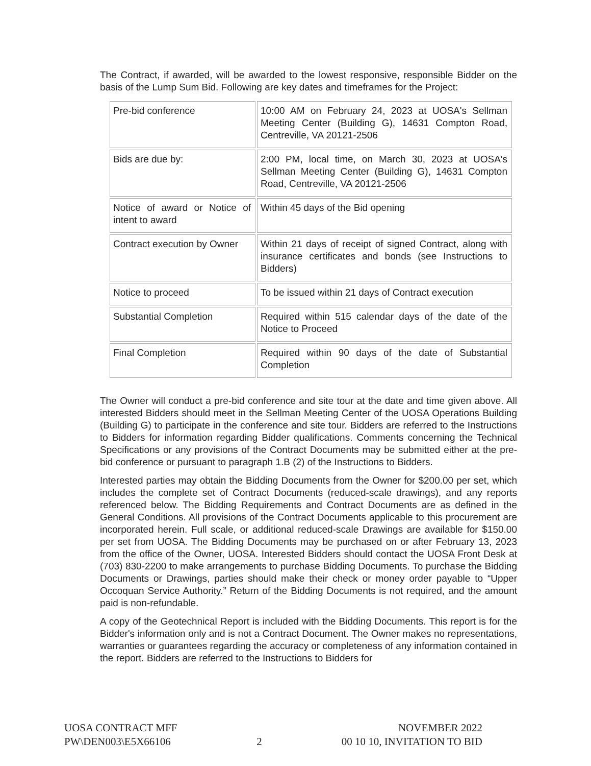The Contract, if awarded, will be awarded to the lowest responsive, responsible Bidder on the basis of the Lump Sum Bid. Following are key dates and timeframes for the Project:
| Pre-bid conference | 10:00 AM on February 24, 2023 at UOSA's Sellman Meeting Center (Building G), 14631 Compton Road, Centreville, VA 20121-2506 |
| Bids are due by: | 2:00 PM, local time, on March 30, 2023 at UOSA's Sellman Meeting Center (Building G), 14631 Compton Road, Centreville, VA 20121-2506 |
| Notice of award or Notice of intent to award | Within 45 days of the Bid opening |
| Contract execution by Owner | Within 21 days of receipt of signed Contract, along with insurance certificates and bonds (see Instructions to Bidders) |
| Notice to proceed | To be issued within 21 days of Contract execution |
| Substantial Completion | Required within 515 calendar days of the date of the Notice to Proceed |
| Final Completion | Required within 90 days of the date of Substantial Completion |
The Owner will conduct a pre-bid conference and site tour at the date and time given above. All interested Bidders should meet in the Sellman Meeting Center of the UOSA Operations Building (Building G) to participate in the conference and site tour. Bidders are referred to the Instructions to Bidders for information regarding Bidder qualifications. Comments concerning the Technical Specifications or any provisions of the Contract Documents may be submitted either at the pre-bid conference or pursuant to paragraph 1.B (2) of the Instructions to Bidders.
Interested parties may obtain the Bidding Documents from the Owner for $200.00 per set, which includes the complete set of Contract Documents (reduced-scale drawings), and any reports referenced below. The Bidding Requirements and Contract Documents are as defined in the General Conditions. All provisions of the Contract Documents applicable to this procurement are incorporated herein. Full scale, or additional reduced-scale Drawings are available for $150.00 per set from UOSA. The Bidding Documents may be purchased on or after February 13, 2023 from the office of the Owner, UOSA. Interested Bidders should contact the UOSA Front Desk at (703) 830-2200 to make arrangements to purchase Bidding Documents. To purchase the Bidding Documents or Drawings, parties should make their check or money order payable to “Upper Occoquan Service Authority.” Return of the Bidding Documents is not required, and the amount paid is non-refundable.
A copy of the Geotechnical Report is included with the Bidding Documents. This report is for the Bidder's information only and is not a Contract Document. The Owner makes no representations, warranties or guarantees regarding the accuracy or completeness of any information contained in the report. Bidders are referred to the Instructions to Bidders for
UOSA CONTRACT MFF
PW\DEN003\E5X66106
2
NOVEMBER 2022
00 10 10, INVITATION TO BID